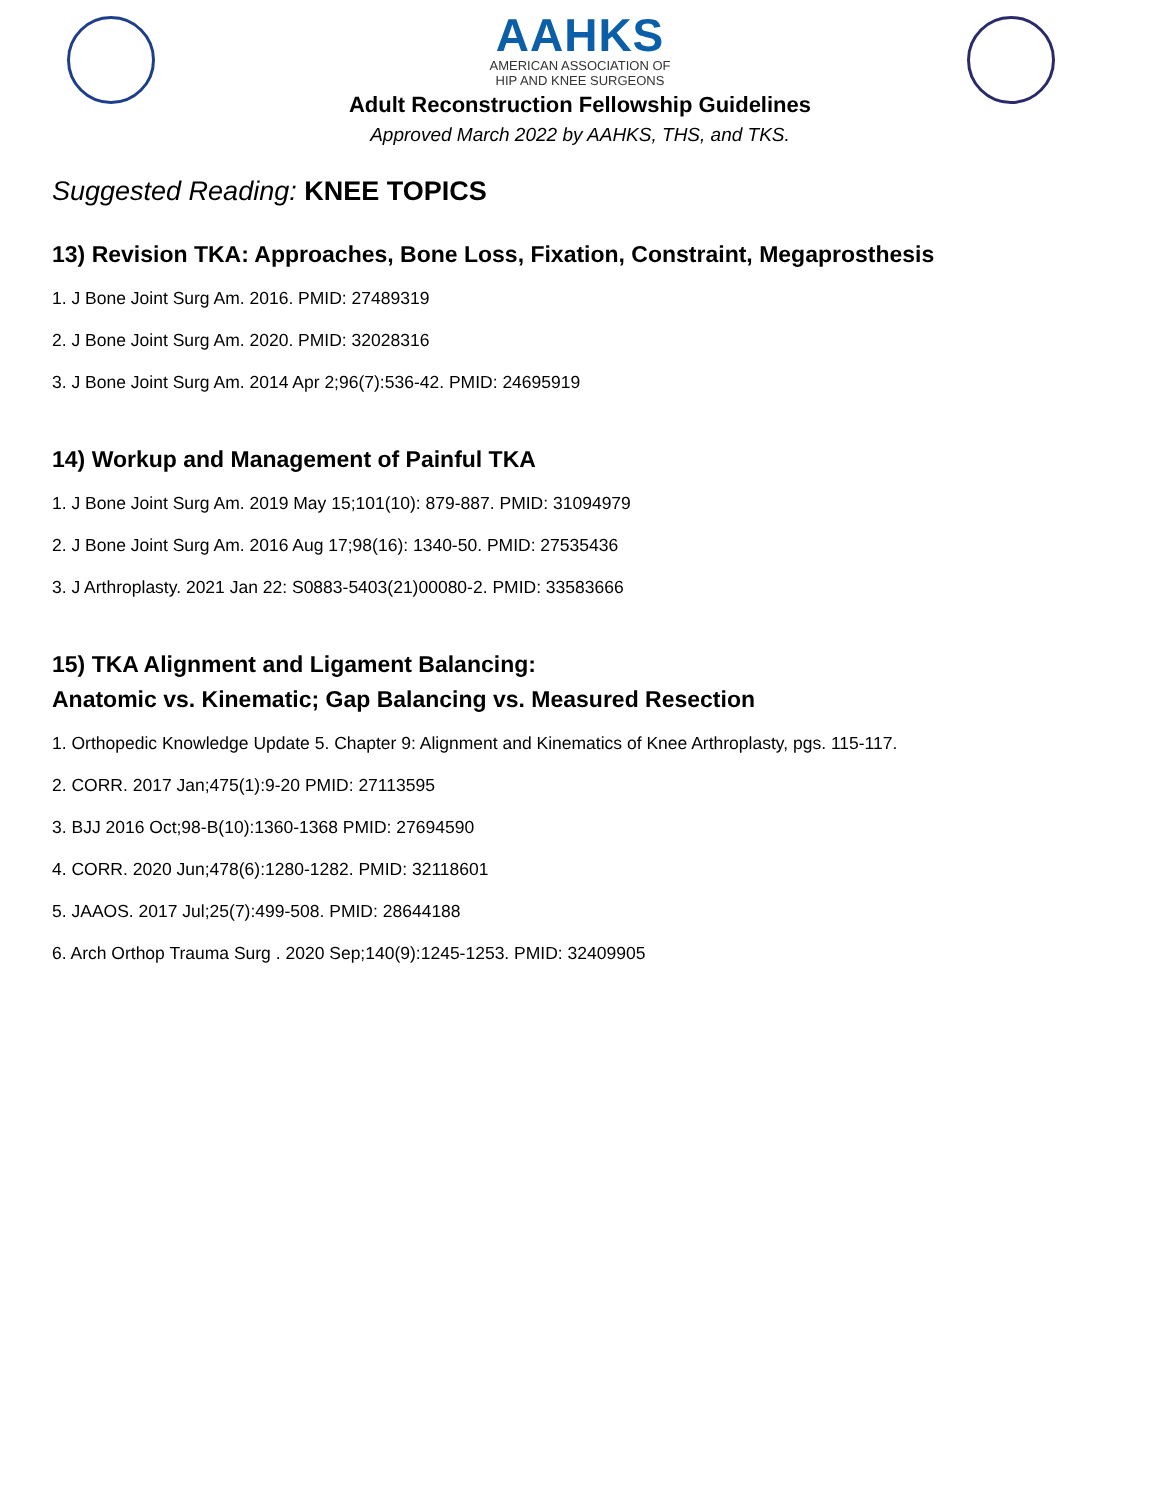AAHKS
AMERICAN ASSOCIATION OF
HIP AND KNEE SURGEONS
Adult Reconstruction Fellowship Guidelines
Approved March 2022 by AAHKS, THS, and TKS.
Suggested Reading: KNEE TOPICS
13) Revision TKA: Approaches, Bone Loss, Fixation, Constraint, Megaprosthesis
1. J Bone Joint Surg Am. 2016. PMID: 27489319
2. J Bone Joint Surg Am. 2020. PMID: 32028316
3. J Bone Joint Surg Am. 2014 Apr 2;96(7):536-42. PMID: 24695919
14) Workup and Management of Painful TKA
1. J Bone Joint Surg Am. 2019 May 15;101(10): 879-887. PMID: 31094979
2. J Bone Joint Surg Am. 2016 Aug 17;98(16): 1340-50. PMID: 27535436
3. J Arthroplasty. 2021 Jan 22: S0883-5403(21)00080-2. PMID: 33583666
15) TKA Alignment and Ligament Balancing:
Anatomic vs. Kinematic; Gap Balancing vs. Measured Resection
1. Orthopedic Knowledge Update 5. Chapter 9: Alignment and Kinematics of Knee Arthroplasty, pgs. 115-117.
2. CORR. 2017 Jan;475(1):9-20 PMID: 27113595
3. BJJ 2016 Oct;98-B(10):1360-1368 PMID: 27694590
4. CORR. 2020 Jun;478(6):1280-1282. PMID: 32118601
5. JAAOS. 2017 Jul;25(7):499-508. PMID: 28644188
6. Arch Orthop Trauma Surg . 2020 Sep;140(9):1245-1253. PMID: 32409905